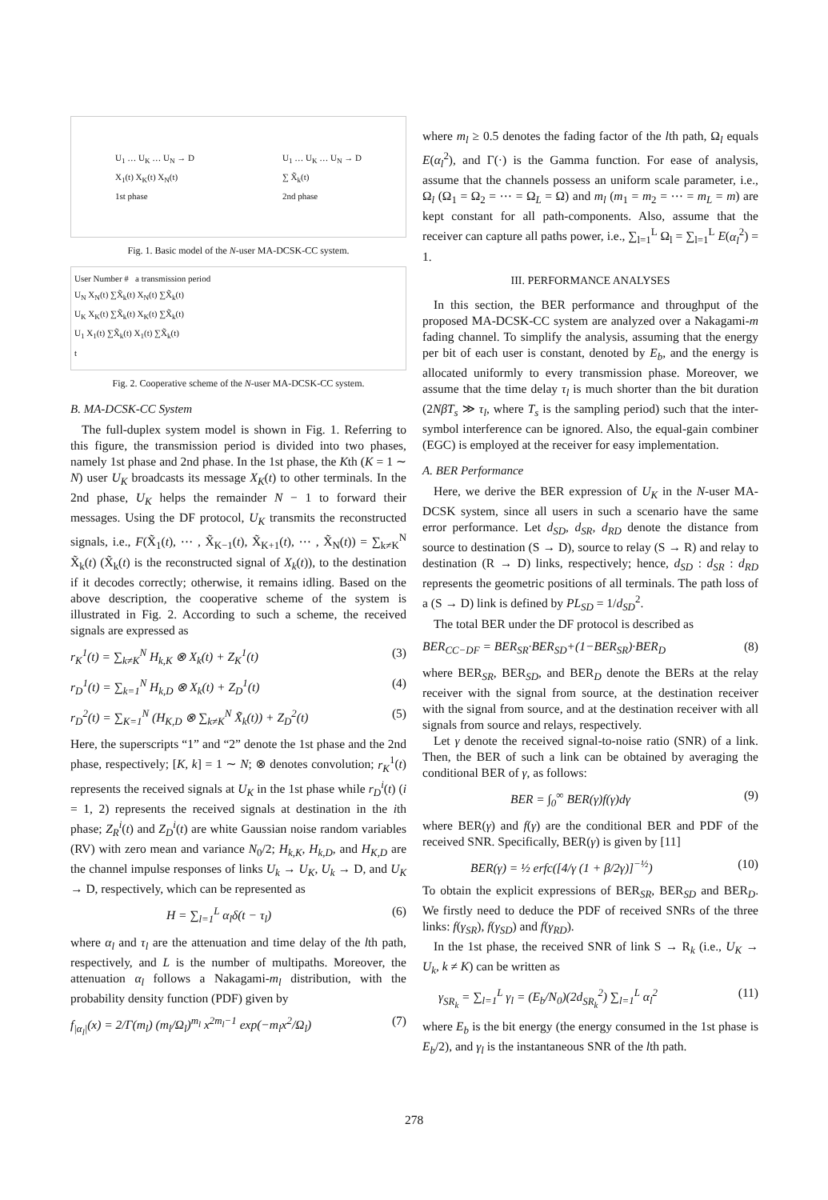U<sub>1</sub> … U<sub>K</sub> … U<sub>N</sub> → D
X<sub>1</sub>(t) X<sub>K</sub>(t) X<sub>N</sub>(t)
1st phase
U<sub>1</sub> … U<sub>K</sub> … U<sub>N</sub> → D
∑ X̃<sub>k</sub>(t)
2nd phase
Fig. 1. Basic model of the N-user MA-DCSK-CC system.
User Number # a transmission period
U<sub>N</sub> X<sub>N</sub>(t) ∑X̃<sub>k</sub>(t) X<sub>N</sub>(t) ∑X̃<sub>k</sub>(t)
U<sub>K</sub> X<sub>K</sub>(t) ∑X̃<sub>k</sub>(t) X<sub>K</sub>(t) ∑X̃<sub>k</sub>(t)
U<sub>1</sub> X<sub>1</sub>(t) ∑X̃<sub>k</sub>(t) X<sub>1</sub>(t) ∑X̃<sub>k</sub>(t)
t
Fig. 2. Cooperative scheme of the N-user MA-DCSK-CC system.
B. MA-DCSK-CC System
The full-duplex system model is shown in Fig. 1. Referring to this figure, the transmission period is divided into two phases, namely 1st phase and 2nd phase. In the 1st phase, the Kth (K = 1 ∼ N) user U<sub>K</sub> broadcasts its message X<sub>K</sub>(t) to other terminals. In the 2nd phase, U<sub>K</sub> helps the remainder N − 1 to forward their messages. Using the DF protocol, U<sub>K</sub> transmits the reconstructed signals, i.e., F(X̃<sub>1</sub>(t), ⋯ , X̃<sub>K−1</sub>(t), X̃<sub>K+1</sub>(t), ⋯ , X̃<sub>N</sub>(t)) = ∑<sub>k≠K</sub><sup>N</sup> X̃<sub>k</sub>(t) (X̃<sub>k</sub>(t) is the reconstructed signal of X<sub>k</sub>(t)), to the destination if it decodes correctly; otherwise, it remains idling. Based on the above description, the cooperative scheme of the system is illustrated in Fig. 2. According to such a scheme, the received signals are expressed as
r<sub>K</sub><sup>1</sup>(t) = ∑<sub>k≠K</sub><sup>N</sup> H<sub>k,K</sub> ⊗ X<sub>k</sub>(t) + Z<sub>K</sub><sup>1</sup>(t) (3)
r<sub>D</sub><sup>1</sup>(t) = ∑<sub>k=1</sub><sup>N</sup> H<sub>k,D</sub> ⊗ X<sub>k</sub>(t) + Z<sub>D</sub><sup>1</sup>(t) (4)
r<sub>D</sub><sup>2</sup>(t) = ∑<sub>K=1</sub><sup>N</sup> (H<sub>K,D</sub> ⊗ ∑<sub>k≠K</sub><sup>N</sup> X̃<sub>k</sub>(t)) + Z<sub>D</sub><sup>2</sup>(t) (5)
Here, the superscripts “1” and “2” denote the 1st phase and the 2nd phase, respectively; [K, k] = 1 ∼ N; ⊗ denotes convolution; r<sub>K</sub><sup>1</sup>(t) represents the received signals at U<sub>K</sub> in the 1st phase while r<sub>D</sub><sup>i</sup>(t) (i = 1, 2) represents the received signals at destination in the ith phase; Z<sub>R</sub><sup>i</sup>(t) and Z<sub>D</sub><sup>i</sup>(t) are white Gaussian noise random variables (RV) with zero mean and variance N<sub>0</sub>/2; H<sub>k,K</sub>, H<sub>k,D</sub>, and H<sub>K,D</sub> are the channel impulse responses of links U<sub>k</sub> → U<sub>K</sub>, U<sub>k</sub> → D, and U<sub>K</sub> → D, respectively, which can be represented as
H = ∑<sub>l=1</sub><sup>L</sup> α<sub>l</sub>δ(t − τ<sub>l</sub>) (6)
where α<sub>l</sub> and τ<sub>l</sub> are the attenuation and time delay of the lth path, respectively, and L is the number of multipaths. Moreover, the attenuation α<sub>l</sub> follows a Nakagami-m<sub>l</sub> distribution, with the probability density function (PDF) given by
f<sub>|α<sub>l</sub>|</sub>(x) = 2/Γ(m<sub>l</sub>) (m<sub>l</sub>/Ω<sub>l</sub>)<sup>m<sub>l</sub></sup> x<sup>2m<sub>l</sub>−1</sup> exp(−m<sub>l</sub>x<sup>2</sup>/Ω<sub>l</sub>) (7)
where m<sub>l</sub> ≥ 0.5 denotes the fading factor of the lth path, Ω<sub>l</sub> equals E(α<sub>l</sub><sup>2</sup>), and Γ(·) is the Gamma function. For ease of analysis, assume that the channels possess an uniform scale parameter, i.e., Ω<sub>l</sub> (Ω<sub>1</sub> = Ω<sub>2</sub> = ⋯ = Ω<sub>L</sub> = Ω) and m<sub>l</sub> (m<sub>1</sub> = m<sub>2</sub> = ⋯ = m<sub>L</sub> = m) are kept constant for all path-components. Also, assume that the receiver can capture all paths power, i.e., ∑<sub>l=1</sub><sup>L</sup> Ω<sub>l</sub> = ∑<sub>l=1</sub><sup>L</sup> E(α<sub>l</sub><sup>2</sup>) = 1.
III. PERFORMANCE ANALYSES
In this section, the BER performance and throughput of the proposed MA-DCSK-CC system are analyzed over a Nakagami-m fading channel. To simplify the analysis, assuming that the energy per bit of each user is constant, denoted by E<sub>b</sub>, and the energy is allocated uniformly to every transmission phase. Moreover, we assume that the time delay τ<sub>l</sub> is much shorter than the bit duration (2NβT<sub>s</sub> ≫ τ<sub>l</sub>, where T<sub>s</sub> is the sampling period) such that the inter-symbol interference can be ignored. Also, the equal-gain combiner (EGC) is employed at the receiver for easy implementation.
A. BER Performance
Here, we derive the BER expression of U<sub>K</sub> in the N-user MA-DCSK system, since all users in such a scenario have the same error performance. Let d<sub>SD</sub>, d<sub>SR</sub>, d<sub>RD</sub> denote the distance from source to destination (S → D), source to relay (S → R) and relay to destination (R → D) links, respectively; hence, d<sub>SD</sub> : d<sub>SR</sub> : d<sub>RD</sub> represents the geometric positions of all terminals. The path loss of a (S → D) link is defined by PL<sub>SD</sub> = 1/d<sub>SD</sub><sup>2</sup>.
The total BER under the DF protocol is described as
BER<sub>CC−DF</sub> = BER<sub>SR</sub>·BER<sub>SD</sub>+(1−BER<sub>SR</sub>)·BER<sub>D</sub> (8)
where BER<sub>SR</sub>, BER<sub>SD</sub>, and BER<sub>D</sub> denote the BERs at the relay receiver with the signal from source, at the destination receiver with the signal from source, and at the destination receiver with all signals from source and relays, respectively.
Let γ denote the received signal-to-noise ratio (SNR) of a link. Then, the BER of such a link can be obtained by averaging the conditional BER of γ, as follows:
BER = ∫<sub>0</sub><sup>∞</sup> BER(γ)f(γ)dγ (9)
where BER(γ) and f(γ) are the conditional BER and PDF of the received SNR. Specifically, BER(γ) is given by [11]
BER(γ) = ½ erfc([4/γ (1 + β/2γ)]<sup>−½</sup>) (10)
To obtain the explicit expressions of BER<sub>SR</sub>, BER<sub>SD</sub> and BER<sub>D</sub>. We firstly need to deduce the PDF of received SNRs of the three links: f(γ<sub>SR</sub>), f(γ<sub>SD</sub>) and f(γ<sub>RD</sub>).
In the 1st phase, the received SNR of link S → R<sub>k</sub> (i.e., U<sub>K</sub> → U<sub>k</sub>, k ≠ K) can be written as
γ<sub>SR<sub>k</sub></sub> = ∑<sub>l=1</sub><sup>L</sup> γ<sub>l</sub> = (E<sub>b</sub>/N<sub>0</sub>)(2d<sub>SR<sub>k</sub></sub><sup>2</sup>) ∑<sub>l=1</sub><sup>L</sup> α<sub>l</sub><sup>2</sup> (11)
where E<sub>b</sub> is the bit energy (the energy consumed in the 1st phase is E<sub>b</sub>/2), and γ<sub>l</sub> is the instantaneous SNR of the lth path.
278